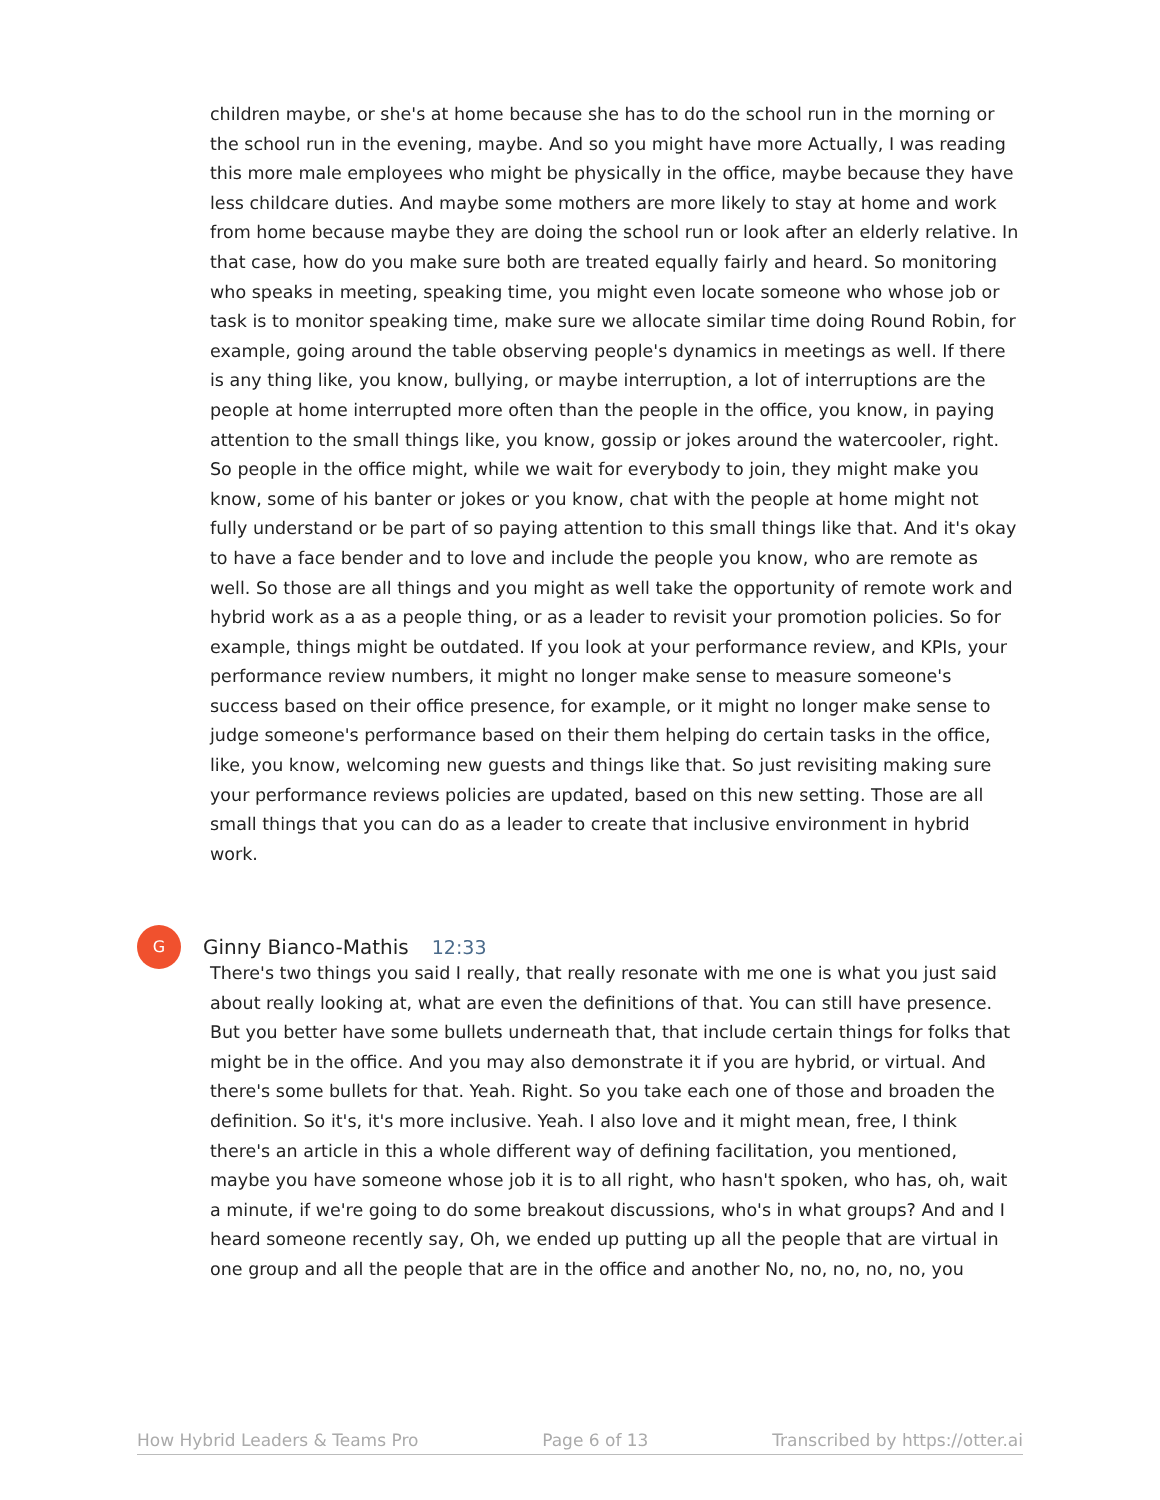children maybe, or she's at home because she has to do the school run in the morning or the school run in the evening, maybe. And so you might have more Actually, I was reading this more male employees who might be physically in the office, maybe because they have less childcare duties. And maybe some mothers are more likely to stay at home and work from home because maybe they are doing the school run or look after an elderly relative. In that case, how do you make sure both are treated equally fairly and heard. So monitoring who speaks in meeting, speaking time, you might even locate someone who whose job or task is to monitor speaking time, make sure we allocate similar time doing Round Robin, for example, going around the table observing people's dynamics in meetings as well. If there is any thing like, you know, bullying, or maybe interruption, a lot of interruptions are the people at home interrupted more often than the people in the office, you know, in paying attention to the small things like, you know, gossip or jokes around the watercooler, right. So people in the office might, while we wait for everybody to join, they might make you know, some of his banter or jokes or you know, chat with the people at home might not fully understand or be part of so paying attention to this small things like that. And it's okay to have a face bender and to love and include the people you know, who are remote as well. So those are all things and you might as well take the opportunity of remote work and hybrid work as a as a people thing, or as a leader to revisit your promotion policies. So for example, things might be outdated. If you look at your performance review, and KPIs, your performance review numbers, it might no longer make sense to measure someone's success based on their office presence, for example, or it might no longer make sense to judge someone's performance based on their them helping do certain tasks in the office, like, you know, welcoming new guests and things like that. So just revisiting making sure your performance reviews policies are updated, based on this new setting. Those are all small things that you can do as a leader to create that inclusive environment in hybrid work.
G Ginny Bianco-Mathis 12:33
There's two things you said I really, that really resonate with me one is what you just said about really looking at, what are even the definitions of that. You can still have presence. But you better have some bullets underneath that, that include certain things for folks that might be in the office. And you may also demonstrate it if you are hybrid, or virtual. And there's some bullets for that. Yeah. Right. So you take each one of those and broaden the definition. So it's, it's more inclusive. Yeah. I also love and it might mean, free, I think there's an article in this a whole different way of defining facilitation, you mentioned, maybe you have someone whose job it is to all right, who hasn't spoken, who has, oh, wait a minute, if we're going to do some breakout discussions, who's in what groups? And and I heard someone recently say, Oh, we ended up putting up all the people that are virtual in one group and all the people that are in the office and another No, no, no, no, no, you
How Hybrid Leaders & Teams Pro Page 6 of 13 Transcribed by https://otter.ai